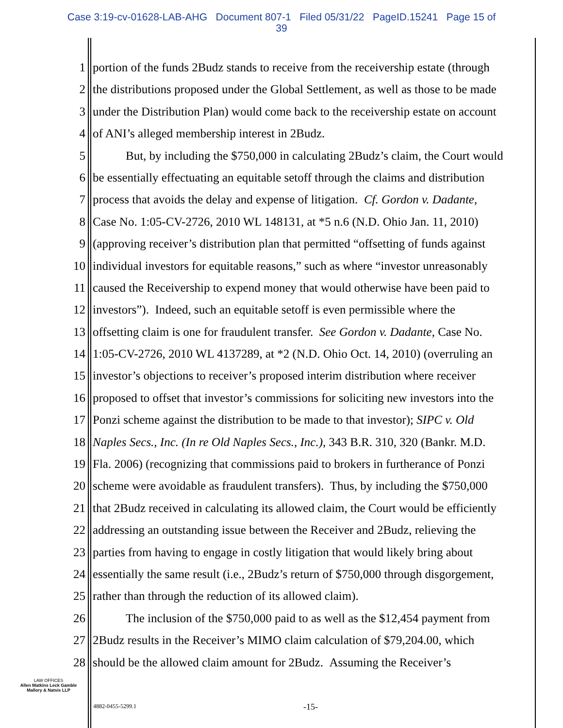Case 3:19-cv-01628-LAB-AHG Document 807-1 Filed 05/31/22 PageID.15241 Page 15 of
39
1 portion of the funds 2Budz stands to receive from the receivership estate (through
2 the distributions proposed under the Global Settlement, as well as those to be made
3 under the Distribution Plan) would come back to the receivership estate on account
4 of ANI’s alleged membership interest in 2Budz.
5 But, by including the $750,000 in calculating 2Budz’s claim, the Court would
6 be essentially effectuating an equitable setoff through the claims and distribution
7 process that avoids the delay and expense of litigation. Cf. Gordon v. Dadante,
8 Case No. 1:05-CV-2726, 2010 WL 148131, at *5 n.6 (N.D. Ohio Jan. 11, 2010)
9 (approving receiver’s distribution plan that permitted “offsetting of funds against
10 individual investors for equitable reasons,” such as where “investor unreasonably
11 caused the Receivership to expend money that would otherwise have been paid to
12 investors”). Indeed, such an equitable setoff is even permissible where the
13 offsetting claim is one for fraudulent transfer. See Gordon v. Dadante, Case No.
14 1:05-CV-2726, 2010 WL 4137289, at *2 (N.D. Ohio Oct. 14, 2010) (overruling an
15 investor’s objections to receiver’s proposed interim distribution where receiver
16 proposed to offset that investor’s commissions for soliciting new investors into the
17 Ponzi scheme against the distribution to be made to that investor); SIPC v. Old
18 Naples Secs., Inc. (In re Old Naples Secs., Inc.), 343 B.R. 310, 320 (Bankr. M.D.
19 Fla. 2006) (recognizing that commissions paid to brokers in furtherance of Ponzi
20 scheme were avoidable as fraudulent transfers). Thus, by including the $750,000
21 that 2Budz received in calculating its allowed claim, the Court would be efficiently
22 addressing an outstanding issue between the Receiver and 2Budz, relieving the
23 parties from having to engage in costly litigation that would likely bring about
24 essentially the same result (i.e., 2Budz’s return of $750,000 through disgorgement,
25 rather than through the reduction of its allowed claim).
26 The inclusion of the $750,000 paid to as well as the $12,454 payment from
27 2Budz results in the Receiver’s MIMO claim calculation of $79,204.00, which
28 should be the allowed claim amount for 2Budz. Assuming the Receiver’s
LAW OFFICES
Allen Matkins Leck Gamble
Mallory & Natsis LLP
4882-0455-5299.1 -15-